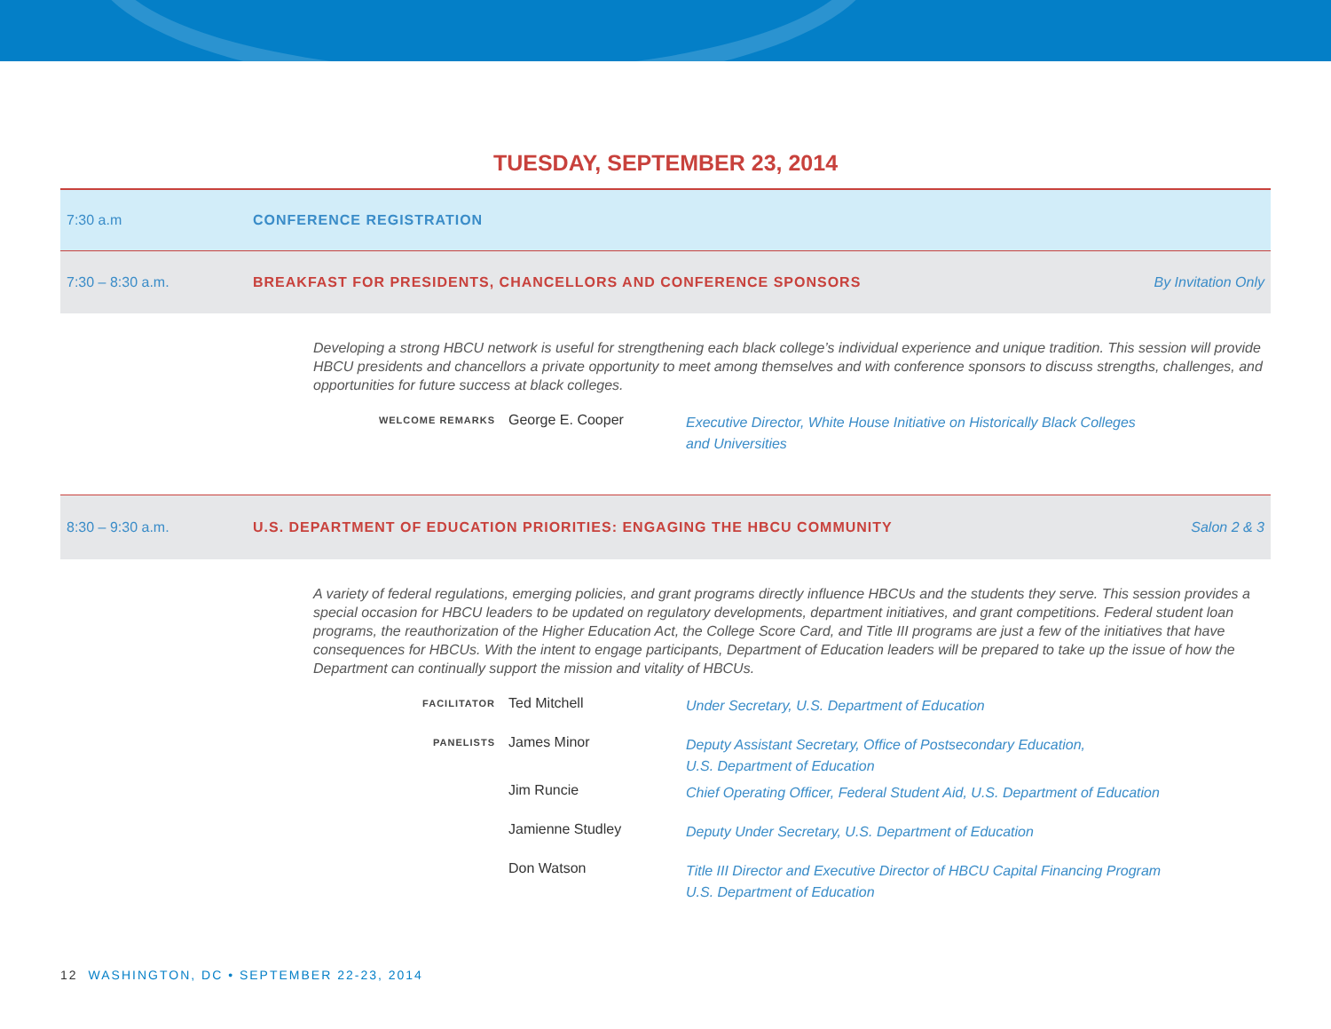TUESDAY, SEPTEMBER 23, 2014
7:30 a.m CONFERENCE REGISTRATION
7:30 – 8:30 a.m.
BREAKFAST FOR PRESIDENTS, CHANCELLORS AND CONFERENCE SPONSORS
By Invitation Only
Developing a strong HBCU network is useful for strengthening each black college’s individual experience and unique tradition. This session will provide HBCU presidents and chancellors a private opportunity to meet among themselves and with conference sponsors to discuss strengths, challenges, and opportunities for future success at black colleges.
WELCOME REMARKS
George E. Cooper
Executive Director, White House Initiative on Historically Black Colleges
and Universities
8:30 – 9:30 a.m.
U.S. DEPARTMENT OF EDUCATION PRIORITIES: ENGAGING THE HBCU COMMUNITY
Salon 2 & 3
A variety of federal regulations, emerging policies, and grant programs directly influence HBCUs and the students they serve. This session provides a special occasion for HBCU leaders to be updated on regulatory developments, department initiatives, and grant competitions. Federal student loan programs, the reauthorization of the Higher Education Act, the College Score Card, and Title III programs are just a few of the initiatives that have consequences for HBCUs. With the intent to engage participants, Department of Education leaders will be prepared to take up the issue of how the Department can continually support the mission and vitality of HBCUs.
FACILITATOR
Ted Mitchell
Under Secretary, U.S. Department of Education
PANELISTS
James Minor
Deputy Assistant Secretary, Office of Postsecondary Education,
U.S. Department of Education
Jim Runcie
Chief Operating Officer, Federal Student Aid, U.S. Department of Education
Jamienne Studley
Deputy Under Secretary, U.S. Department of Education
Don Watson
Title III Director and Executive Director of HBCU Capital Financing Program
U.S. Department of Education
12 WASHINGTON, DC • SEPTEMBER 22-23, 2014